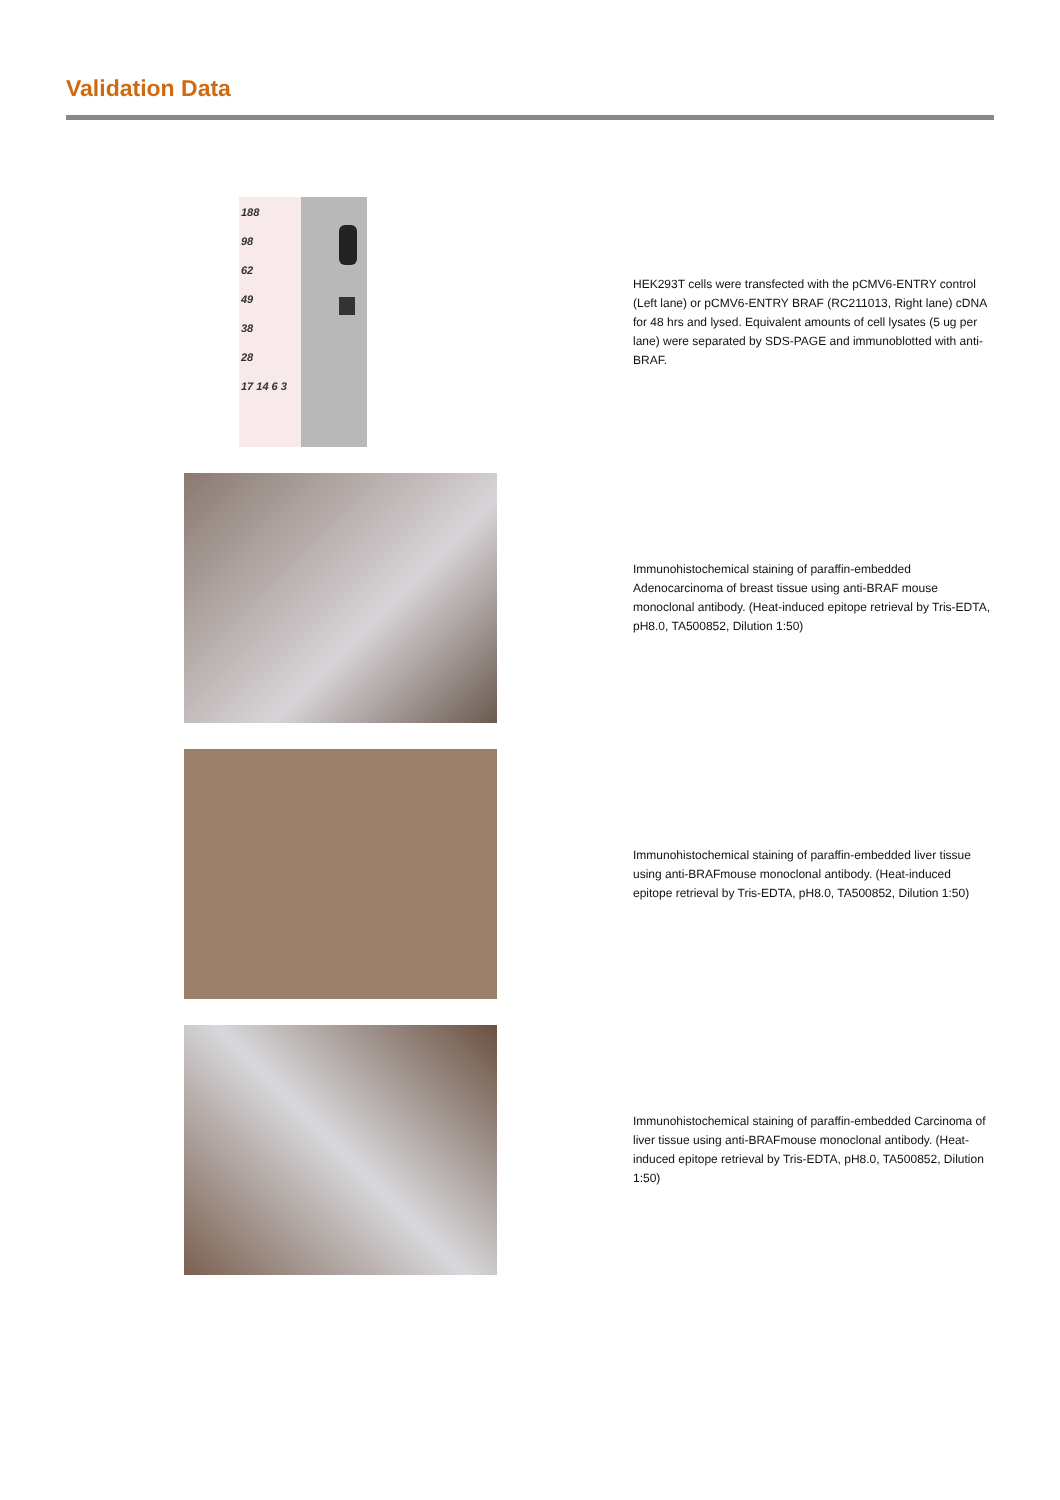Validation Data
188
98
62
49
38
28
17 14 6 3
HEK293T cells were transfected with the pCMV6-ENTRY control (Left lane) or pCMV6-ENTRY BRAF (RC211013, Right lane) cDNA for 48 hrs and lysed. Equivalent amounts of cell lysates (5 ug per lane) were separated by SDS-PAGE and immunoblotted with anti-BRAF.
Immunohistochemical staining of paraffin-embedded Adenocarcinoma of breast tissue using anti-BRAF mouse monoclonal antibody. (Heat-induced epitope retrieval by Tris-EDTA, pH8.0, TA500852, Dilution 1:50)
Immunohistochemical staining of paraffin-embedded liver tissue using anti-BRAFmouse monoclonal antibody. (Heat-induced epitope retrieval by Tris-EDTA, pH8.0, TA500852, Dilution 1:50)
Immunohistochemical staining of paraffin-embedded Carcinoma of liver tissue using anti-BRAFmouse monoclonal antibody. (Heat-induced epitope retrieval by Tris-EDTA, pH8.0, TA500852, Dilution 1:50)